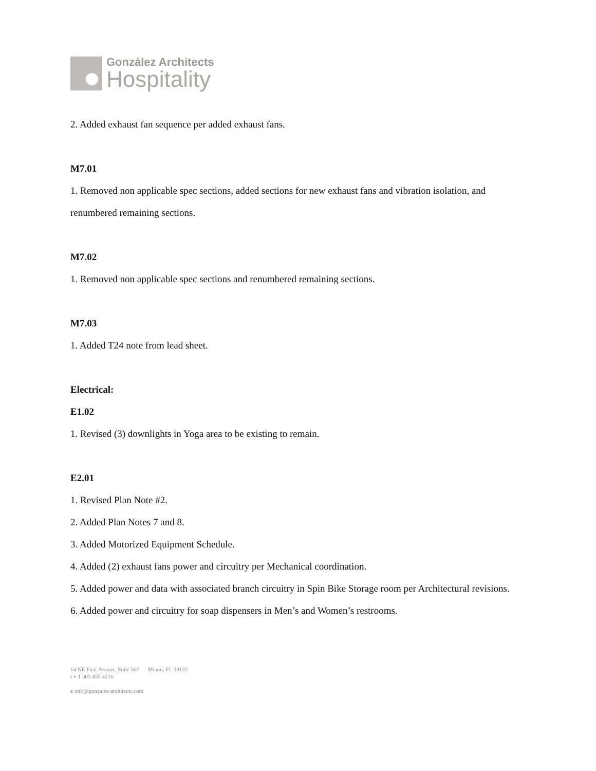González Architects
Hospitality
2. Added exhaust fan sequence per added exhaust fans.
M7.01
1. Removed non applicable spec sections, added sections for new exhaust fans and vibration isolation, and renumbered remaining sections.
M7.02
1. Removed non applicable spec sections and renumbered remaining sections.
M7.03
1. Added T24 note from lead sheet.
Electrical:
E1.02
1. Revised (3) downlights in Yoga area to be existing to remain.
E2.01
1. Revised Plan Note #2.
2. Added Plan Notes 7 and 8.
3. Added Motorized Equipment Schedule.
4. Added (2) exhaust fans power and circuitry per Mechanical coordination.
5. Added power and data with associated branch circuitry in Spin Bike Storage room per Architectural revisions.
6. Added power and circuitry for soap dispensers in Men’s and Women’s restrooms.
14 NE First Avenue, Suite 507 Miami, FL 33132
t + 1 305 455 4216
e info@gonzalez-architects.com